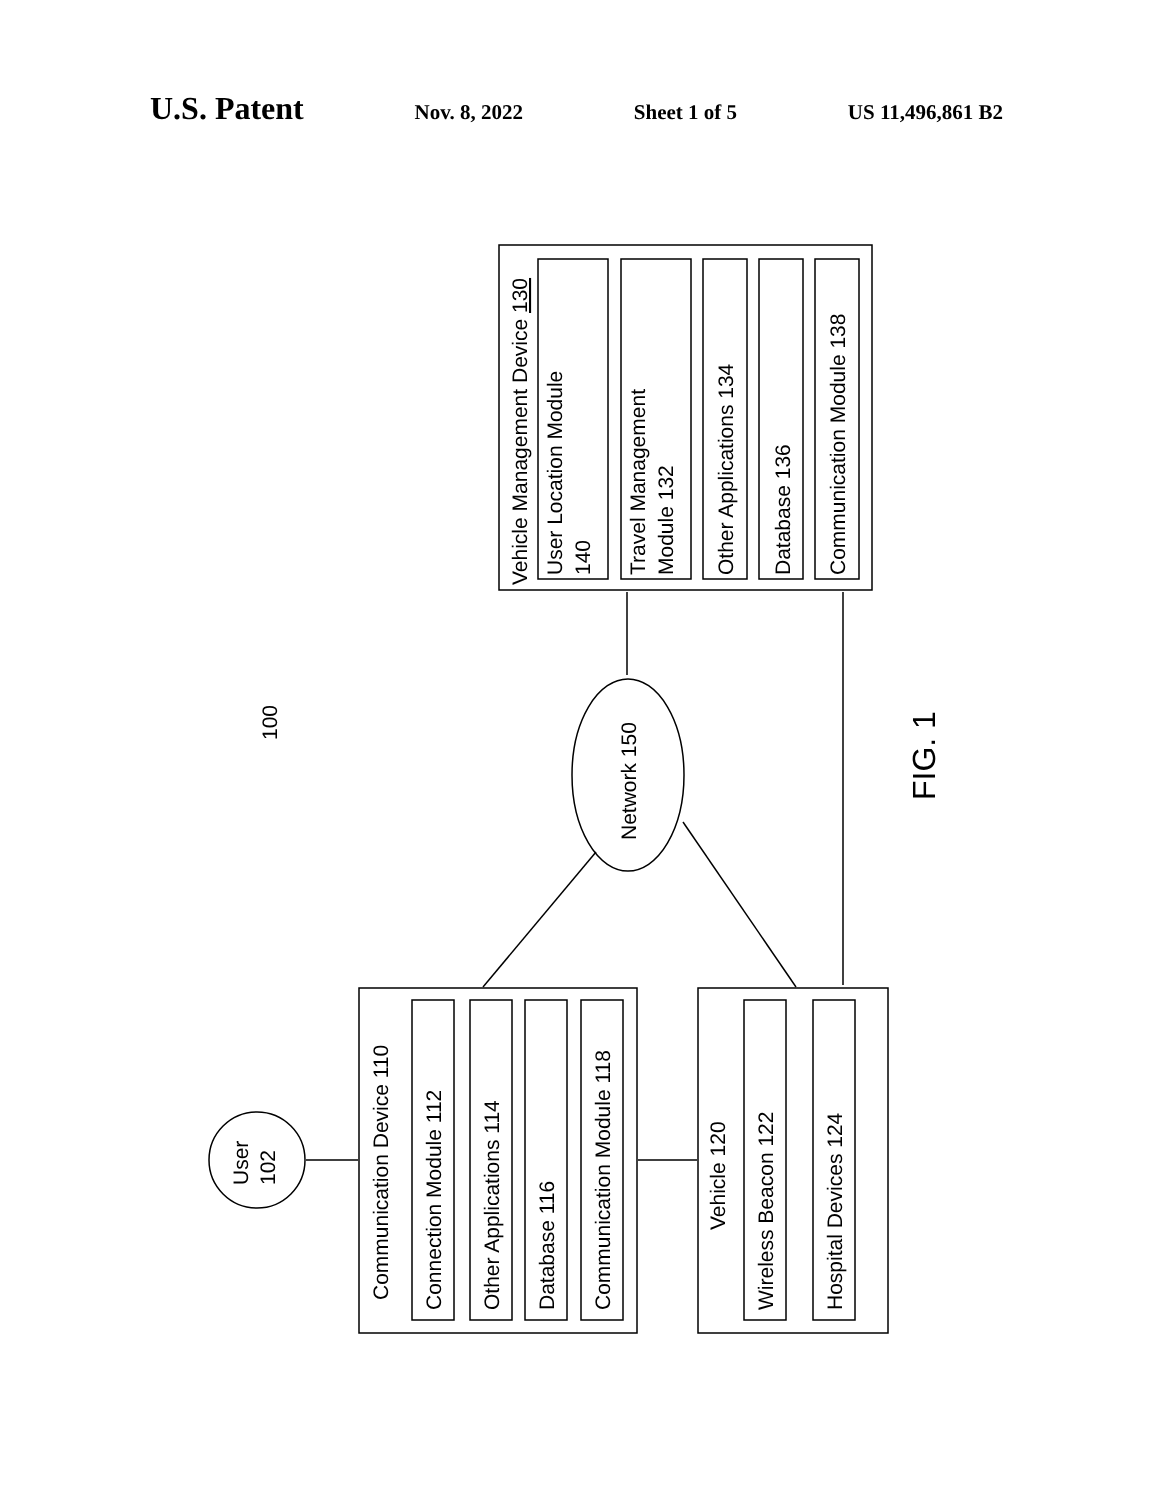U.S. Patent Nov. 8, 2022 Sheet 1 of 5 US 11,496,861 B2
Vehicle Management Device 130
User Location Module
140
Travel Management
Module 132
Other Applications 134
Database 136
Communication Module 138
Network 150
100
FIG. 1
User
102
Communication Device 110
Connection Module 112
Other Applications 114
Database 116
Communication Module 118
Vehicle 120
Wireless Beacon 122
Hospital Devices 124